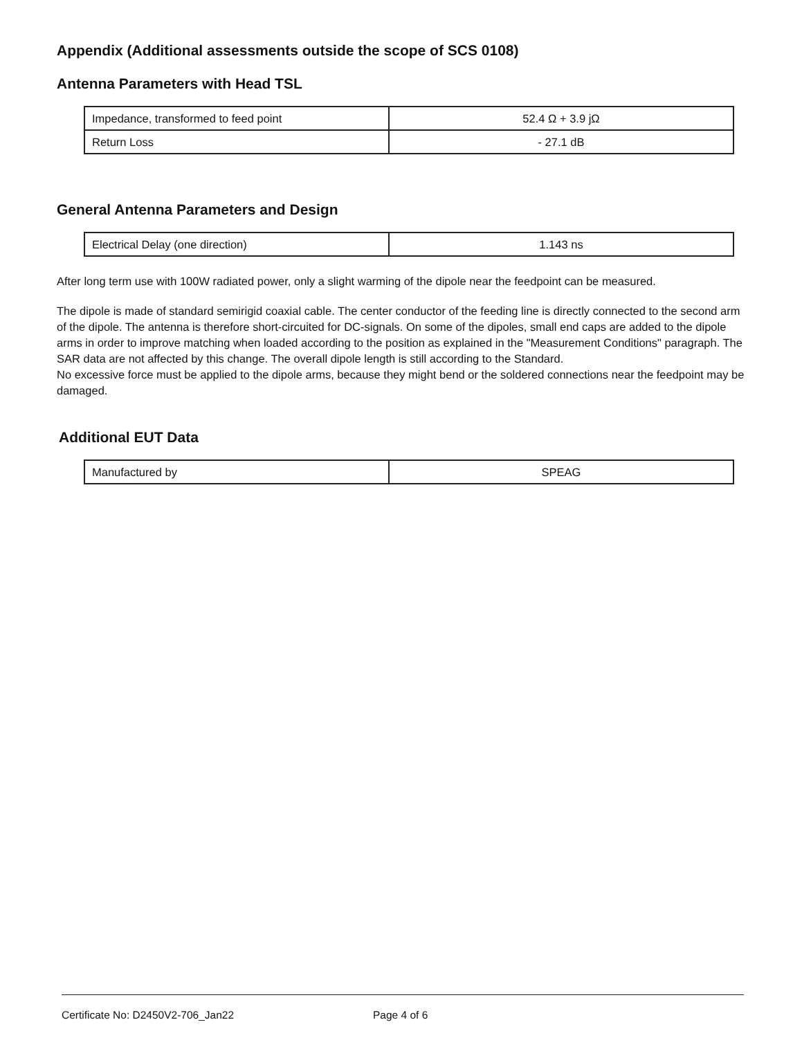Appendix (Additional assessments outside the scope of SCS 0108)
Antenna Parameters with Head TSL
| Impedance, transformed to feed point | 52.4 Ω + 3.9 jΩ |
| Return Loss | - 27.1 dB |
General Antenna Parameters and Design
| Electrical Delay (one direction) | 1.143 ns |
After long term use with 100W radiated power, only a slight warming of the dipole near the feedpoint can be measured.
The dipole is made of standard semirigid coaxial cable. The center conductor of the feeding line is directly connected to the second arm of the dipole. The antenna is therefore short-circuited for DC-signals. On some of the dipoles, small end caps are added to the dipole arms in order to improve matching when loaded according to the position as explained in the "Measurement Conditions" paragraph. The SAR data are not affected by this change. The overall dipole length is still according to the Standard.
No excessive force must be applied to the dipole arms, because they might bend or the soldered connections near the feedpoint may be damaged.
Additional EUT Data
| Manufactured by | SPEAG |
Certificate No: D2450V2-706_Jan22 Page 4 of 6